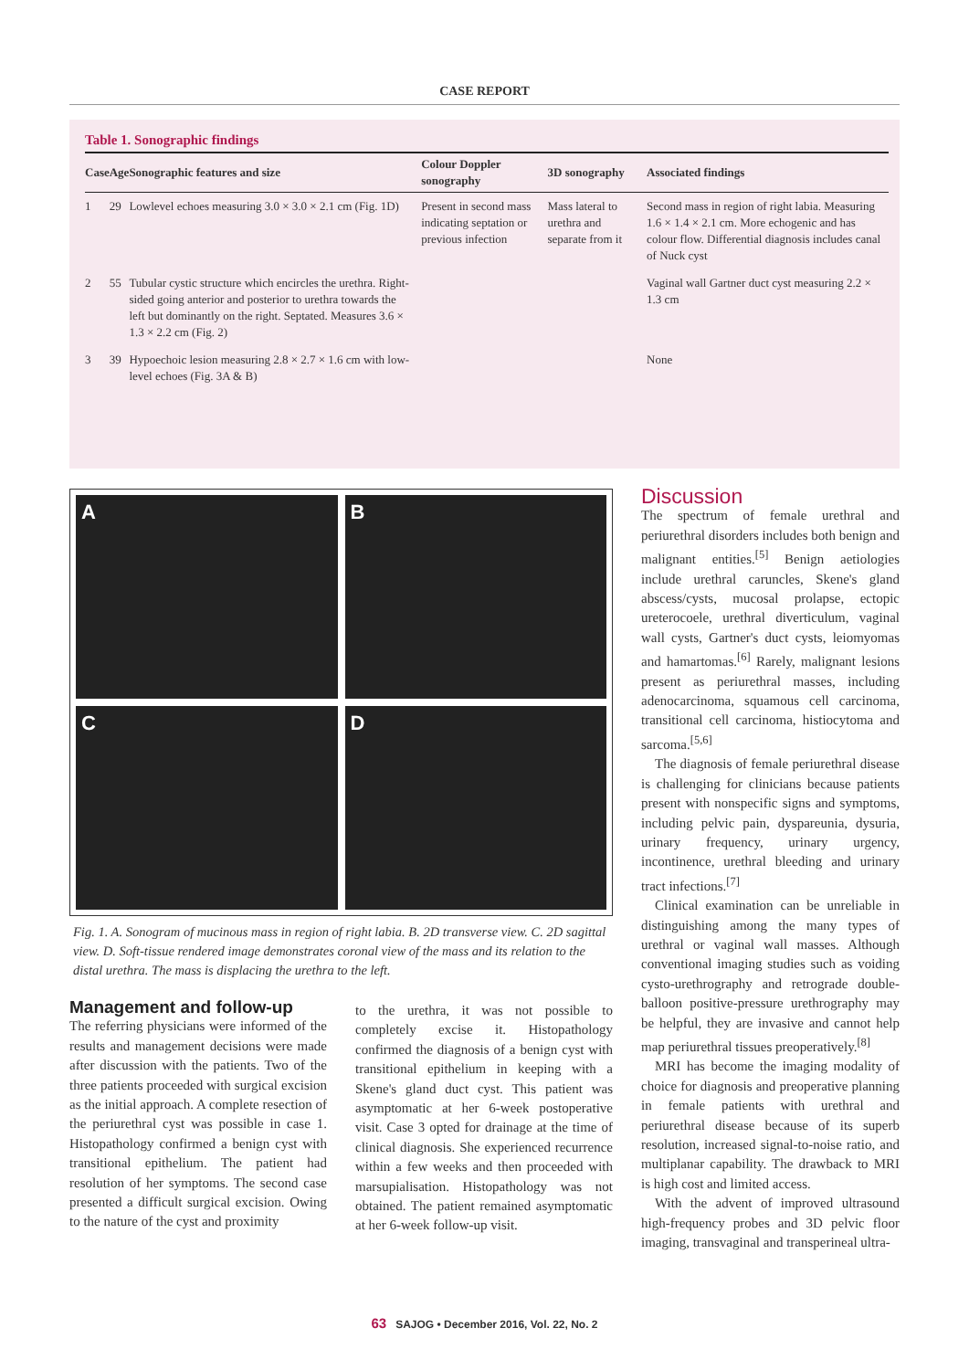CASE REPORT
Table 1. Sonographic findings
| Case | Age | Sonographic features and size | Colour Doppler sonography | 3D sonography | Associated findings |
| --- | --- | --- | --- | --- | --- |
| 1 | 29 | Lowlevel echoes measuring 3.0 × 3.0 × 2.1 cm (Fig. 1D) | Present in second mass indicating septation or previous infection | Mass lateral to urethra and separate from it | Second mass in region of right labia. Measuring 1.6 × 1.4 × 2.1 cm. More echogenic and has colour flow. Differential diagnosis includes canal of Nuck cyst |
| 2 | 55 | Tubular cystic structure which encircles the urethra. Right-sided going anterior and posterior to urethra towards the left but dominantly on the right. Septated. Measures 3.6 × 1.3 × 2.2 cm (Fig. 2) | | | Vaginal wall Gartner duct cyst measuring 2.2 × 1.3 cm |
| 3 | 39 | Hypoechoic lesion measuring 2.8 × 2.7 × 1.6 cm with low-level echoes (Fig. 3A & B) | | | None |
A
B
C
D
Fig. 1. A. Sonogram of mucinous mass in region of right labia. B. 2D transverse view. C. 2D sagittal view. D. Soft-tissue rendered image demonstrates coronal view of the mass and its relation to the distal urethra. The mass is displacing the urethra to the left.
Management and follow-up
The referring physicians were informed of the results and management decisions were made after discussion with the patients. Two of the three patients proceeded with surgical excision as the initial approach. A complete resection of the periurethral cyst was possible in case 1. Histopathology confirmed a benign cyst with transitional epithelium. The patient had resolution of her symptoms. The second case presented a difficult surgical excision. Owing to the nature of the cyst and proximity
to the urethra, it was not possible to completely excise it. Histopathology confirmed the diagnosis of a benign cyst with transitional epithelium in keeping with a Skene's gland duct cyst. This patient was asymptomatic at her 6-week postoperative visit. Case 3 opted for drainage at the time of clinical diagnosis. She experienced recurrence within a few weeks and then proceeded with marsupialisation. Histopathology was not obtained. The patient remained asymptomatic at her 6-week follow-up visit.
Discussion
The spectrum of female urethral and periurethral disorders includes both benign and malignant entities.<sup>[5]</sup> Benign aetiologies include urethral caruncles, Skene's gland abscess/cysts, mucosal prolapse, ectopic ureterocoele, urethral diverticulum, vaginal wall cysts, Gartner's duct cysts, leiomyomas and hamartomas.<sup>[6]</sup> Rarely, malignant lesions present as periurethral masses, including adenocarcinoma, squamous cell carcinoma, transitional cell carcinoma, histiocytoma and sarcoma.<sup>[5,6]</sup>
The diagnosis of female periurethral disease is challenging for clinicians because patients present with nonspecific signs and symptoms, including pelvic pain, dyspareunia, dysuria, urinary frequency, urinary urgency, incontinence, urethral bleeding and urinary tract infections.<sup>[7]</sup>
Clinical examination can be unreliable in distinguishing among the many types of urethral or vaginal wall masses. Although conventional imaging studies such as voiding cysto-urethrography and retrograde double-balloon positive-pressure urethrography may be helpful, they are invasive and cannot help map periurethral tissues preoperatively.<sup>[8]</sup>
MRI has become the imaging modality of choice for diagnosis and preoperative planning in female patients with urethral and periurethral disease because of its superb resolution, increased signal-to-noise ratio, and multiplanar capability. The drawback to MRI is high cost and limited access.
With the advent of improved ultrasound high-frequency probes and 3D pelvic floor imaging, transvaginal and transperineal ultra-
63 SAJOG • December 2016, Vol. 22, No. 2